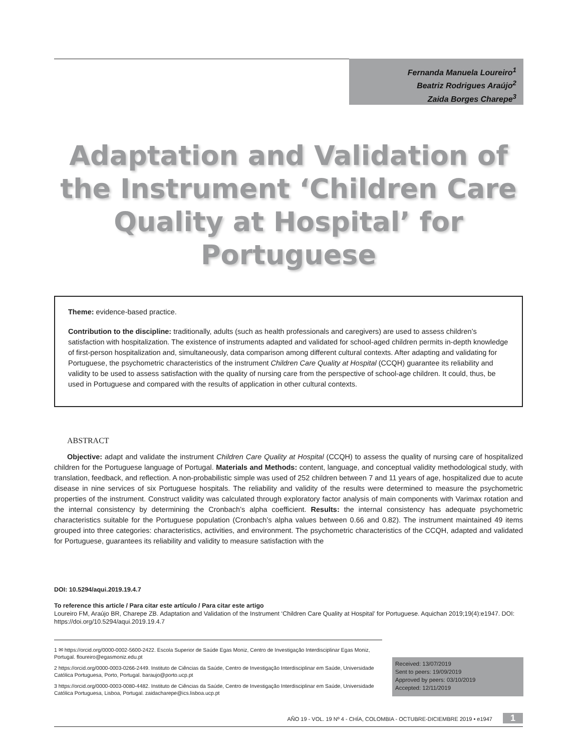Fernanda Manuela Loureiro<sup>1</sup>
Beatriz Rodrigues Araújo<sup>2</sup>
Zaida Borges Charepe<sup>3</sup>
Adaptation and Validation of the Instrument ‘Children Care Quality at Hospital’ for Portuguese
Theme: evidence-based practice.
Contribution to the discipline: traditionally, adults (such as health professionals and caregivers) are used to assess children’s satisfaction with hospitalization. The existence of instruments adapted and validated for school-aged children permits in-depth knowledge of first-person hospitalization and, simultaneously, data comparison among different cultural contexts. After adapting and validating for Portuguese, the psychometric characteristics of the instrument Children Care Quality at Hospital (CCQH) guarantee its reliability and validity to be used to assess satisfaction with the quality of nursing care from the perspective of school-age children. It could, thus, be used in Portuguese and compared with the results of application in other cultural contexts.
ABSTRACT
Objective: adapt and validate the instrument Children Care Quality at Hospital (CCQH) to assess the quality of nursing care of hospitalized children for the Portuguese language of Portugal. Materials and Methods: content, language, and conceptual validity methodological study, with translation, feedback, and reflection. A non-probabilistic simple was used of 252 children between 7 and 11 years of age, hospitalized due to acute disease in nine services of six Portuguese hospitals. The reliability and validity of the results were determined to measure the psychometric properties of the instrument. Construct validity was calculated through exploratory factor analysis of main components with Varimax rotation and the internal consistency by determining the Cronbach’s alpha coefficient. Results: the internal consistency has adequate psychometric characteristics suitable for the Portuguese population (Cronbach’s alpha values between 0.66 and 0.82). The instrument maintained 49 items grouped into three categories: characteristics, activities, and environment. The psychometric characteristics of the CCQH, adapted and validated for Portuguese, guarantees its reliability and validity to measure satisfaction with the
DOI: 10.5294/aqui.2019.19.4.7
To reference this article / Para citar este artículo / Para citar este artigo
Loureiro FM, Araújo BR, Charepe ZB. Adaptation and Validation of the Instrument ‘Children Care Quality at Hospital’ for Portuguese. Aquichan 2019;19(4):e1947. DOI: https://doi.org/10.5294/aqui.2019.19.4.7
1 ✉ https://orcid.org/0000-0002-5600-2422. Escola Superior de Saúde Egas Moniz, Centro de Investigação Interdisciplinar Egas Moniz, Portugal. floureiro@egasmoniz.edu.pt
2 https://orcid.org/0000-0003-0266-2449. Instituto de Ciências da Saúde, Centro de Investigação Interdisciplinar em Saúde, Universidade Católica Portuguesa, Porto, Portugal. baraujo@porto.ucp.pt
3 https://orcid.org/0000-0003-0080-4482. Instituto de Ciências da Saúde, Centro de Investigação Interdisciplinar em Saúde, Universidade Católica Portuguesa, Lisboa, Portugal. zaidacharepe@ics.lisboa.ucp.pt
Received: 13/07/2019
Sent to peers: 19/09/2019
Approved by peers: 03/10/2019
Accepted: 12/11/2019
AÑO 19 - VOL. 19 Nº 4 - CHÍA, COLOMBIA - OCTUBRE-DICIEMBRE 2019 • e1947 1